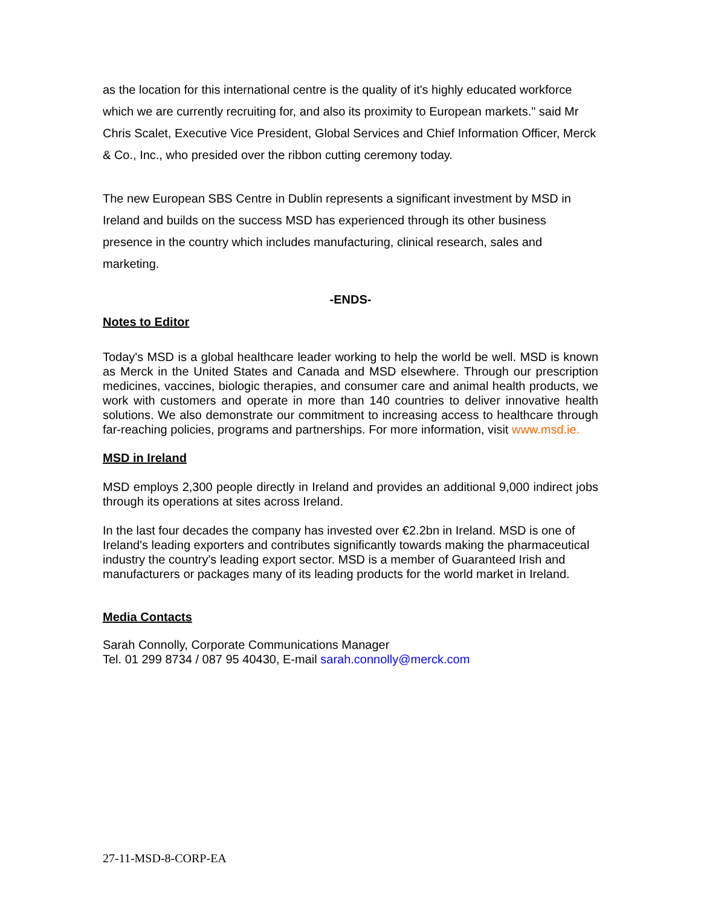as the location for this international centre is the quality of it's highly educated workforce which we are currently recruiting for, and also its proximity to European markets." said Mr Chris Scalet, Executive Vice President, Global Services and Chief Information Officer, Merck & Co., Inc., who presided over the ribbon cutting ceremony today.
The new European SBS Centre in Dublin represents a significant investment by MSD in Ireland and builds on the success MSD has experienced through its other business presence in the country which includes manufacturing, clinical research, sales and marketing.
-ENDS-
Notes to Editor
Today's MSD is a global healthcare leader working to help the world be well. MSD is known as Merck in the United States and Canada and MSD elsewhere. Through our prescription medicines, vaccines, biologic therapies, and consumer care and animal health products, we work with customers and operate in more than 140 countries to deliver innovative health solutions. We also demonstrate our commitment to increasing access to healthcare through far-reaching policies, programs and partnerships. For more information, visit www.msd.ie.
MSD in Ireland
MSD employs 2,300 people directly in Ireland and provides an additional 9,000 indirect jobs through its operations at sites across Ireland.
In the last four decades the company has invested over €2.2bn in Ireland. MSD is one of Ireland's leading exporters and contributes significantly towards making the pharmaceutical industry the country's leading export sector. MSD is a member of Guaranteed Irish and manufacturers or packages many of its leading products for the world market in Ireland.
Media Contacts
Sarah Connolly, Corporate Communications Manager
Tel. 01 299 8734 / 087 95 40430, E-mail sarah.connolly@merck.com
27-11-MSD-8-CORP-EA